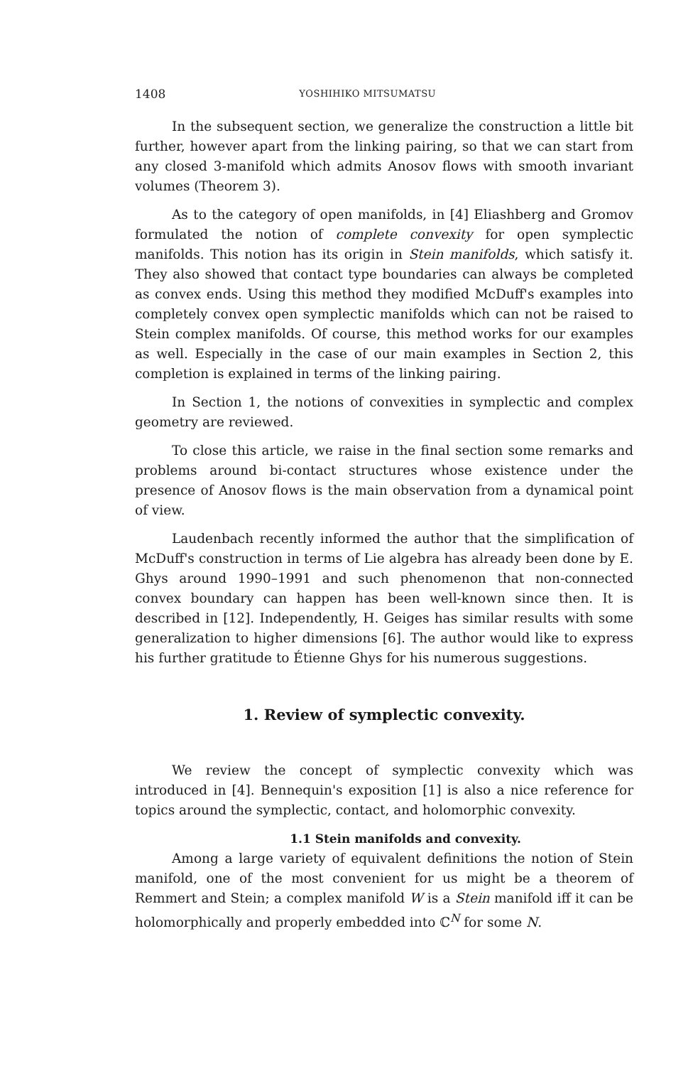1408 YOSHIHIKO MITSUMATSU
In the subsequent section, we generalize the construction a little bit further, however apart from the linking pairing, so that we can start from any closed 3-manifold which admits Anosov flows with smooth invariant volumes (Theorem 3).
As to the category of open manifolds, in [4] Eliashberg and Gromov formulated the notion of complete convexity for open symplectic manifolds. This notion has its origin in Stein manifolds, which satisfy it. They also showed that contact type boundaries can always be completed as convex ends. Using this method they modified McDuff's examples into completely convex open symplectic manifolds which can not be raised to Stein complex manifolds. Of course, this method works for our examples as well. Especially in the case of our main examples in Section 2, this completion is explained in terms of the linking pairing.
In Section 1, the notions of convexities in symplectic and complex geometry are reviewed.
To close this article, we raise in the final section some remarks and problems around bi-contact structures whose existence under the presence of Anosov flows is the main observation from a dynamical point of view.
Laudenbach recently informed the author that the simplification of McDuff's construction in terms of Lie algebra has already been done by E. Ghys around 1990–1991 and such phenomenon that non-connected convex boundary can happen has been well-known since then. It is described in [12]. Independently, H. Geiges has similar results with some generalization to higher dimensions [6]. The author would like to express his further gratitude to Étienne Ghys for his numerous suggestions.
1. Review of symplectic convexity.
We review the concept of symplectic convexity which was introduced in [4]. Bennequin's exposition [1] is also a nice reference for topics around the symplectic, contact, and holomorphic convexity.
1.1 Stein manifolds and convexity.
Among a large variety of equivalent definitions the notion of Stein manifold, one of the most convenient for us might be a theorem of Remmert and Stein; a complex manifold W is a Stein manifold iff it can be holomorphically and properly embedded into ℂ<sup>N</sup> for some N.